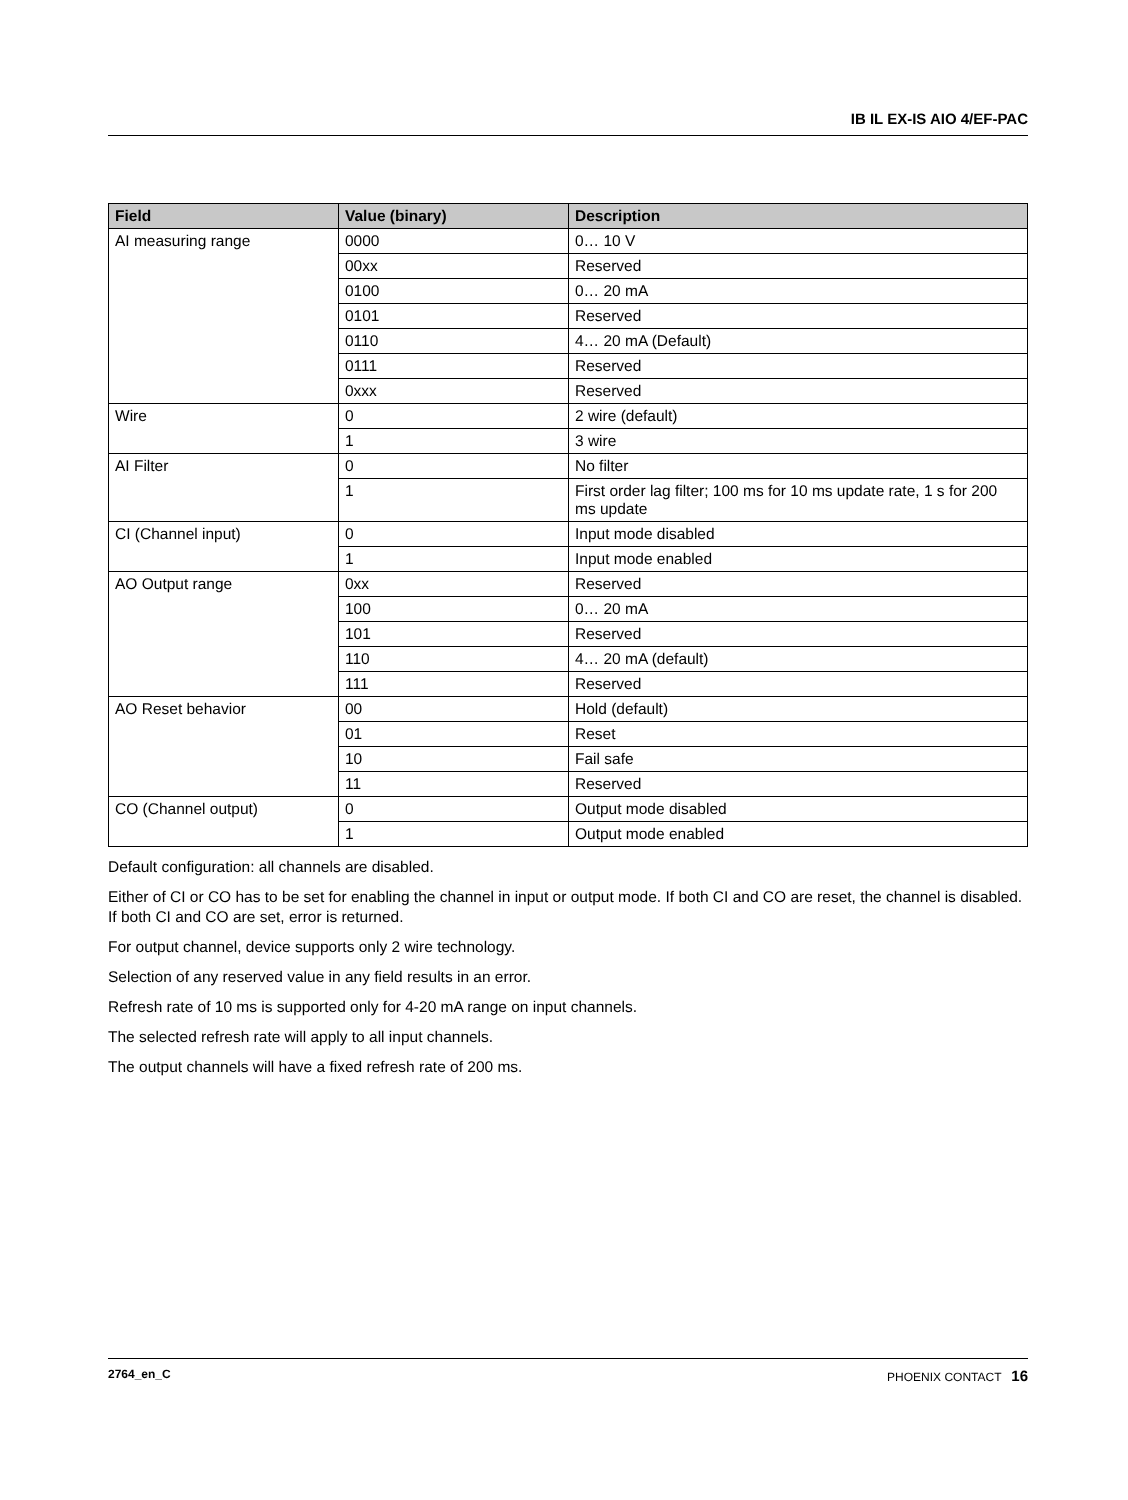IB IL EX-IS AIO 4/EF-PAC
| Field | Value (binary) | Description |
| --- | --- | --- |
| AI measuring range | 0000 | 0… 10 V |
| | 00xx | Reserved |
| | 0100 | 0… 20 mA |
| | 0101 | Reserved |
| | 0110 | 4… 20 mA (Default) |
| | 0111 | Reserved |
| | 0xxx | Reserved |
| Wire | 0 | 2 wire (default) |
| | 1 | 3 wire |
| AI Filter | 0 | No filter |
| | 1 | First order lag filter; 100 ms for 10 ms update rate, 1 s for 200 ms update |
| CI (Channel input) | 0 | Input mode disabled |
| | 1 | Input mode enabled |
| AO Output range | 0xx | Reserved |
| | 100 | 0… 20 mA |
| | 101 | Reserved |
| | 110 | 4… 20 mA (default) |
| | 111 | Reserved |
| AO Reset behavior | 00 | Hold (default) |
| | 01 | Reset |
| | 10 | Fail safe |
| | 11 | Reserved |
| CO (Channel output) | 0 | Output mode disabled |
| | 1 | Output mode enabled |
Default configuration: all channels are disabled.
Either of CI or CO has to be set for enabling the channel in input or output mode. If both CI and CO are reset, the channel is disabled. If both CI and CO are set, error is returned.
For output channel, device supports only 2 wire technology.
Selection of any reserved value in any field results in an error.
Refresh rate of 10 ms is supported only for 4-20 mA range on input channels.
The selected refresh rate will apply to all input channels.
The output channels will have a fixed refresh rate of 200 ms.
2764_en_C PHOENIX CONTACT 16